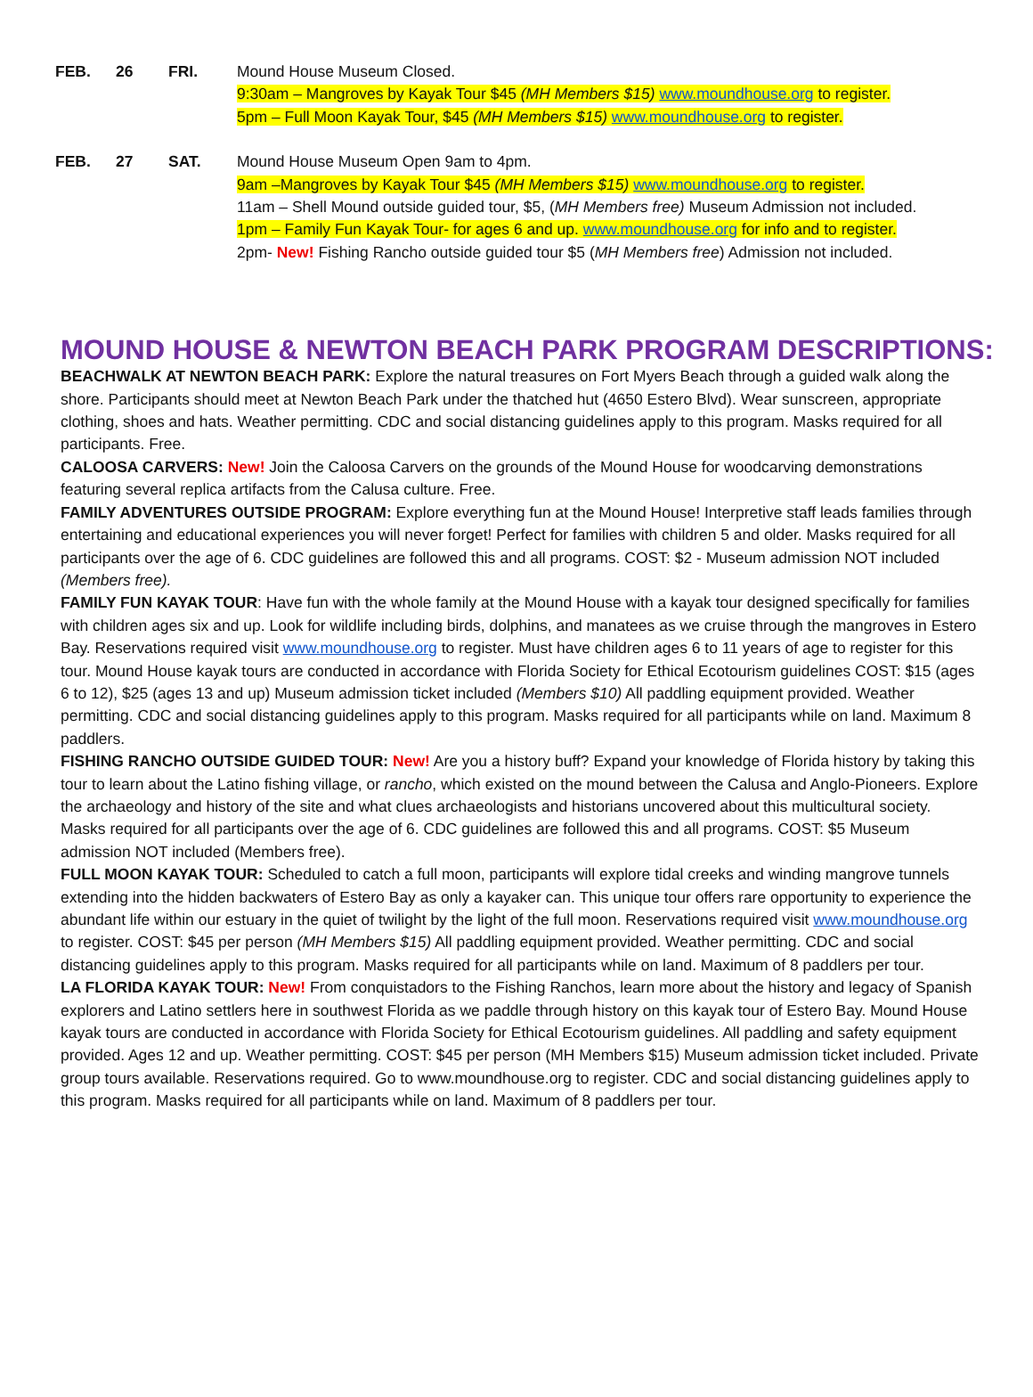FEB. 26 FRI. Mound House Museum Closed.
9:30am – Mangroves by Kayak Tour $45 (MH Members $15) www.moundhouse.org to register.
5pm – Full Moon Kayak Tour, $45 (MH Members $15) www.moundhouse.org to register.
FEB. 27 SAT. Mound House Museum Open 9am to 4pm.
9am –Mangroves by Kayak Tour $45 (MH Members $15) www.moundhouse.org to register.
11am – Shell Mound outside guided tour, $5, (MH Members free) Museum Admission not included.
1pm – Family Fun Kayak Tour- for ages 6 and up. www.moundhouse.org for info and to register.
2pm- New! Fishing Rancho outside guided tour $5 (MH Members free) Admission not included.
MOUND HOUSE & NEWTON BEACH PARK PROGRAM DESCRIPTIONS:
BEACHWALK AT NEWTON BEACH PARK: Explore the natural treasures on Fort Myers Beach through a guided walk along the shore. Participants should meet at Newton Beach Park under the thatched hut (4650 Estero Blvd). Wear sunscreen, appropriate clothing, shoes and hats. Weather permitting. CDC and social distancing guidelines apply to this program. Masks required for all participants. Free.
CALOOSA CARVERS: New! Join the Caloosa Carvers on the grounds of the Mound House for woodcarving demonstrations featuring several replica artifacts from the Calusa culture. Free.
FAMILY ADVENTURES OUTSIDE PROGRAM: Explore everything fun at the Mound House! Interpretive staff leads families through entertaining and educational experiences you will never forget! Perfect for families with children 5 and older. Masks required for all participants over the age of 6. CDC guidelines are followed this and all programs. COST: $2 - Museum admission NOT included (Members free).
FAMILY FUN KAYAK TOUR: Have fun with the whole family at the Mound House with a kayak tour designed specifically for families with children ages six and up. Look for wildlife including birds, dolphins, and manatees as we cruise through the mangroves in Estero Bay. Reservations required visit www.moundhouse.org to register. Must have children ages 6 to 11 years of age to register for this tour. Mound House kayak tours are conducted in accordance with Florida Society for Ethical Ecotourism guidelines COST: $15 (ages 6 to 12), $25 (ages 13 and up) Museum admission ticket included (Members $10) All paddling equipment provided. Weather permitting. CDC and social distancing guidelines apply to this program. Masks required for all participants while on land. Maximum 8 paddlers.
FISHING RANCHO OUTSIDE GUIDED TOUR: New! Are you a history buff? Expand your knowledge of Florida history by taking this tour to learn about the Latino fishing village, or rancho, which existed on the mound between the Calusa and Anglo-Pioneers. Explore the archaeology and history of the site and what clues archaeologists and historians uncovered about this multicultural society. Masks required for all participants over the age of 6. CDC guidelines are followed this and all programs. COST: $5 Museum admission NOT included (Members free).
FULL MOON KAYAK TOUR: Scheduled to catch a full moon, participants will explore tidal creeks and winding mangrove tunnels extending into the hidden backwaters of Estero Bay as only a kayaker can. This unique tour offers rare opportunity to experience the abundant life within our estuary in the quiet of twilight by the light of the full moon. Reservations required visit www.moundhouse.org to register. COST: $45 per person (MH Members $15) All paddling equipment provided. Weather permitting. CDC and social distancing guidelines apply to this program. Masks required for all participants while on land. Maximum of 8 paddlers per tour.
LA FLORIDA KAYAK TOUR: New! From conquistadors to the Fishing Ranchos, learn more about the history and legacy of Spanish explorers and Latino settlers here in southwest Florida as we paddle through history on this kayak tour of Estero Bay. Mound House kayak tours are conducted in accordance with Florida Society for Ethical Ecotourism guidelines. All paddling and safety equipment provided. Ages 12 and up. Weather permitting. COST: $45 per person (MH Members $15) Museum admission ticket included. Private group tours available. Reservations required. Go to www.moundhouse.org to register. CDC and social distancing guidelines apply to this program. Masks required for all participants while on land. Maximum of 8 paddlers per tour.